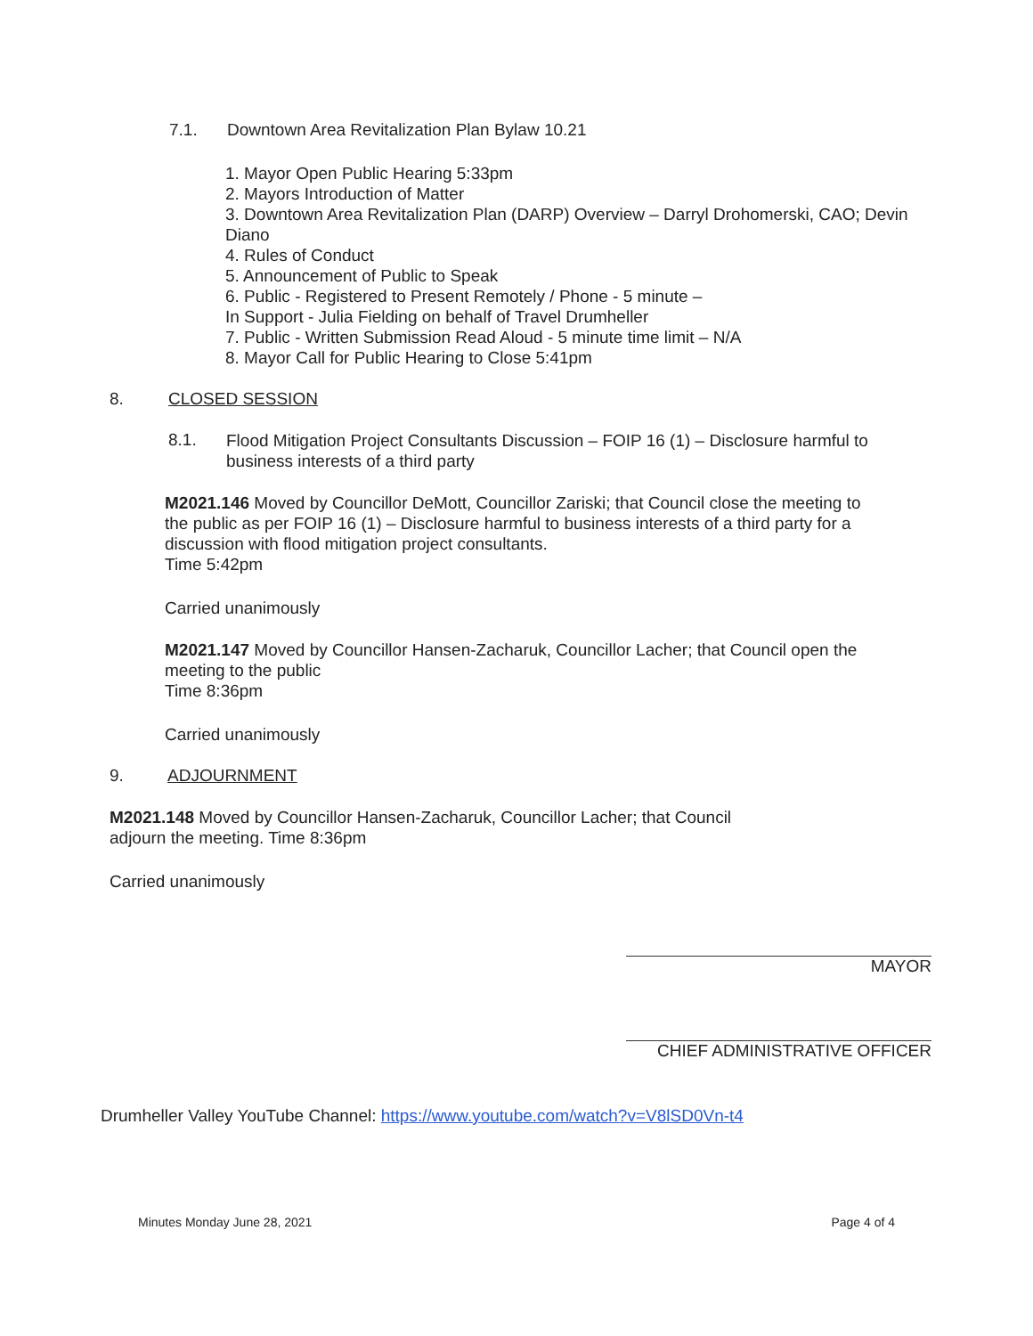7.1. Downtown Area Revitalization Plan Bylaw 10.21
1. Mayor Open Public Hearing 5:33pm
2. Mayors Introduction of Matter
3. Downtown Area Revitalization Plan (DARP) Overview – Darryl Drohomerski, CAO; Devin Diano
4. Rules of Conduct
5. Announcement of Public to Speak
6. Public - Registered to Present Remotely / Phone - 5 minute –
In Support - Julia Fielding on behalf of Travel Drumheller
7. Public - Written Submission Read Aloud - 5 minute time limit – N/A
8. Mayor Call for Public Hearing to Close 5:41pm
8. CLOSED SESSION
8.1.
Flood Mitigation Project Consultants Discussion – FOIP 16 (1) – Disclosure harmful to business interests of a third party
M2021.146 Moved by Councillor DeMott, Councillor Zariski; that Council close the meeting to the public as per FOIP 16 (1) – Disclosure harmful to business interests of a third party for a discussion with flood mitigation project consultants.
Time 5:42pm
Carried unanimously
M2021.147 Moved by Councillor Hansen-Zacharuk, Councillor Lacher; that Council open the meeting to the public
Time 8:36pm
Carried unanimously
9. ADJOURNMENT
M2021.148 Moved by Councillor Hansen-Zacharuk, Councillor Lacher; that Council adjourn the meeting. Time 8:36pm
Carried unanimously
MAYOR
CHIEF ADMINISTRATIVE OFFICER
Drumheller Valley YouTube Channel: https://www.youtube.com/watch?v=V8lSD0Vn-t4
Minutes Monday June 28, 2021 Page 4 of 4